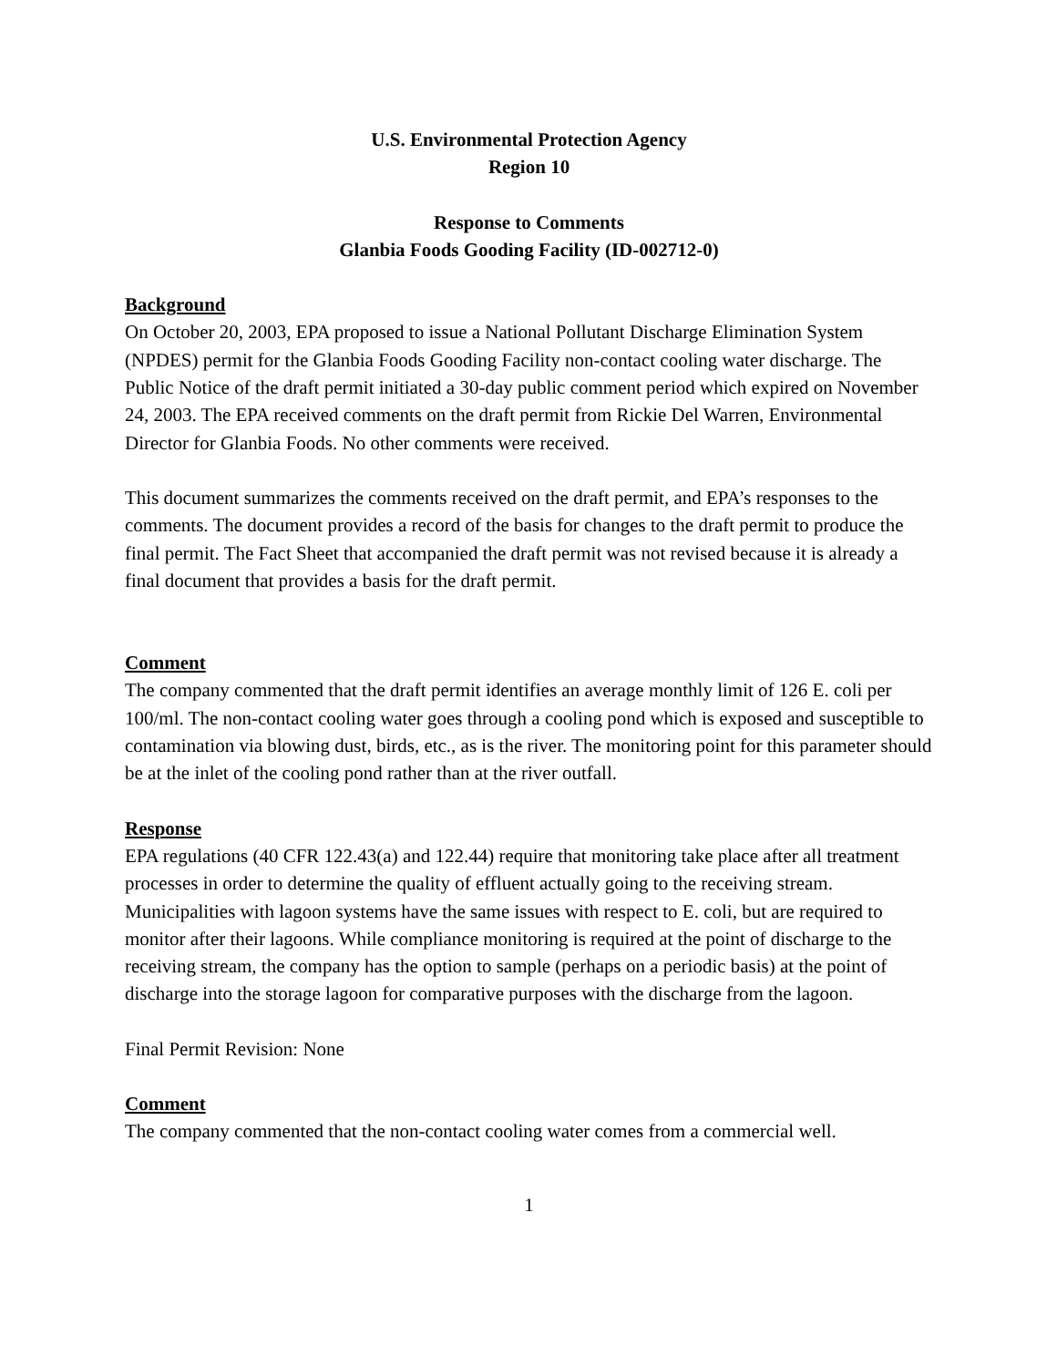U.S. Environmental Protection Agency
Region 10
Response to Comments
Glanbia Foods Gooding Facility (ID-002712-0)
Background
On October 20, 2003, EPA proposed to issue a National Pollutant Discharge Elimination System (NPDES) permit for the Glanbia Foods Gooding Facility non-contact cooling water discharge. The Public Notice of the draft permit initiated a 30-day public comment period which expired on November 24, 2003. The EPA received comments on the draft permit from Rickie Del Warren, Environmental Director for Glanbia Foods. No other comments were received.
This document summarizes the comments received on the draft permit, and EPA’s responses to the comments. The document provides a record of the basis for changes to the draft permit to produce the final permit. The Fact Sheet that accompanied the draft permit was not revised because it is already a final document that provides a basis for the draft permit.
Comment
The company commented that the draft permit identifies an average monthly limit of 126 E. coli per 100/ml. The non-contact cooling water goes through a cooling pond which is exposed and susceptible to contamination via blowing dust, birds, etc., as is the river. The monitoring point for this parameter should be at the inlet of the cooling pond rather than at the river outfall.
Response
EPA regulations (40 CFR 122.43(a) and 122.44) require that monitoring take place after all treatment processes in order to determine the quality of effluent actually going to the receiving stream. Municipalities with lagoon systems have the same issues with respect to E. coli, but are required to monitor after their lagoons. While compliance monitoring is required at the point of discharge to the receiving stream, the company has the option to sample (perhaps on a periodic basis) at the point of discharge into the storage lagoon for comparative purposes with the discharge from the lagoon.
Final Permit Revision: None
Comment
The company commented that the non-contact cooling water comes from a commercial well.
1